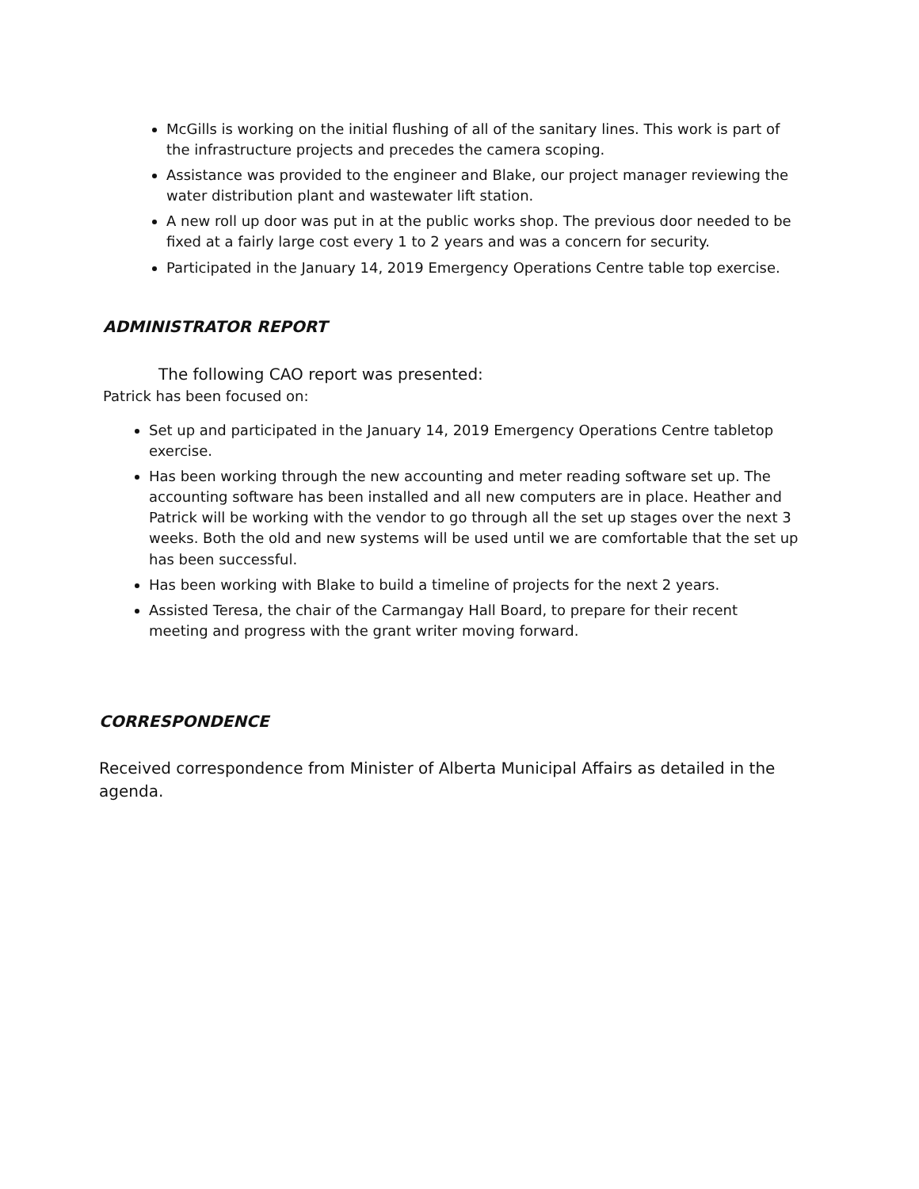McGills is working on the initial flushing of all of the sanitary lines. This work is part of the infrastructure projects and precedes the camera scoping.
Assistance was provided to the engineer and Blake, our project manager reviewing the water distribution plant and wastewater lift station.
A new roll up door was put in at the public works shop. The previous door needed to be fixed at a fairly large cost every 1 to 2 years and was a concern for security.
Participated in the January 14, 2019 Emergency Operations Centre table top exercise.
ADMINISTRATOR REPORT
The following CAO report was presented:
Patrick has been focused on:
Set up and participated in the January 14, 2019 Emergency Operations Centre tabletop exercise.
Has been working through the new accounting and meter reading software set up. The accounting software has been installed and all new computers are in place. Heather and Patrick will be working with the vendor to go through all the set up stages over the next 3 weeks. Both the old and new systems will be used until we are comfortable that the set up has been successful.
Has been working with Blake to build a timeline of projects for the next 2 years.
Assisted Teresa, the chair of the Carmangay Hall Board, to prepare for their recent meeting and progress with the grant writer moving forward.
CORRESPONDENCE
Received correspondence from Minister of Alberta Municipal Affairs as detailed in the agenda.